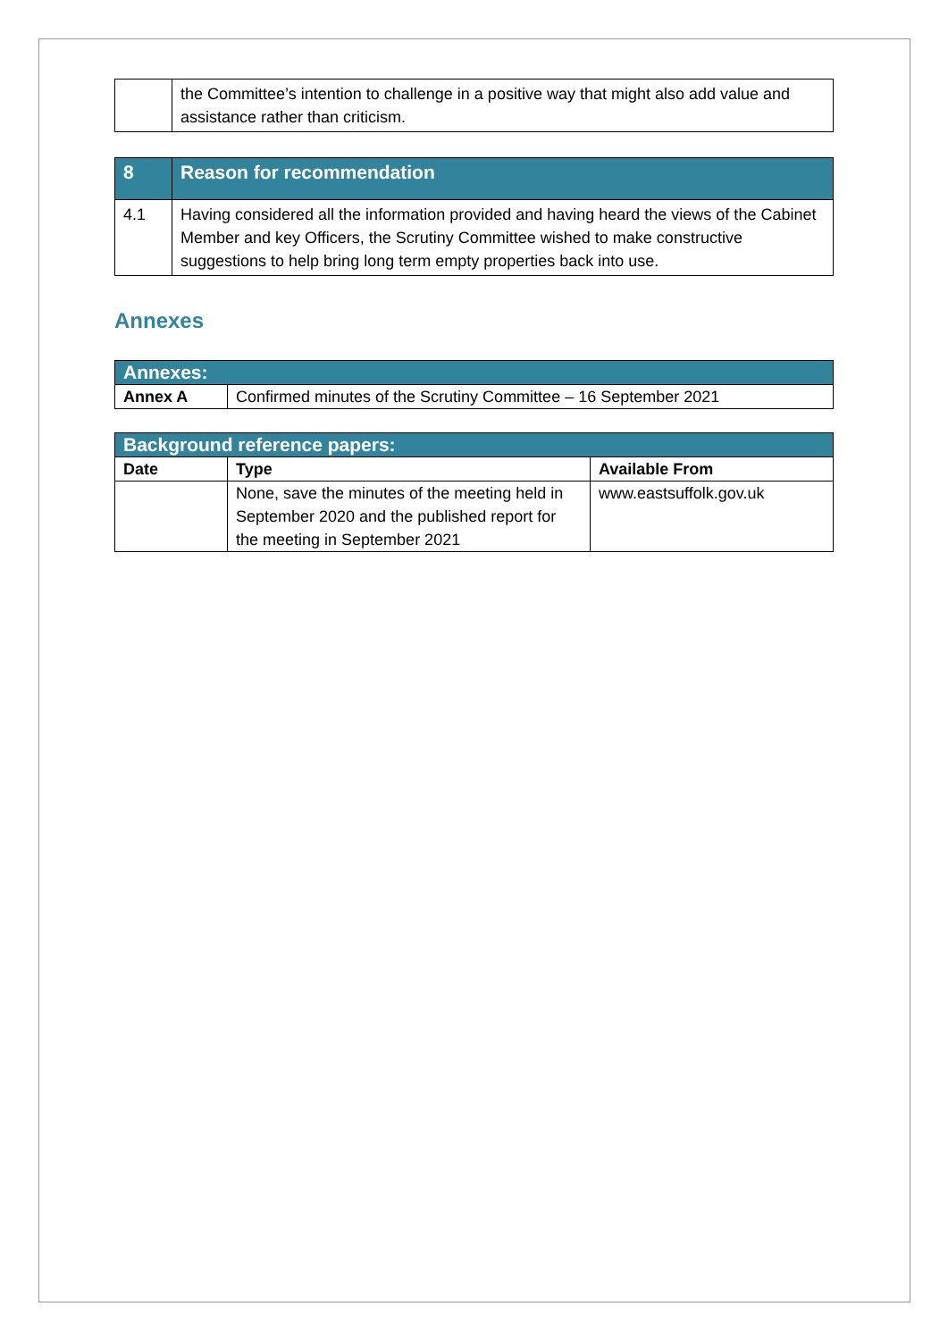| | the Committee’s intention to challenge in a positive way that might also add value and assistance rather than criticism. |
| 8 | Reason for recommendation |
| 4.1 | Having considered all the information provided and having heard the views of the Cabinet Member and key Officers, the Scrutiny Committee wished to make constructive suggestions to help bring long term empty properties back into use. |
Annexes
| Annexes: | |
| Annex A | Confirmed minutes of the Scrutiny Committee – 16 September 2021 |
| Background reference papers: | | |
| Date | Type | Available From |
| | None, save the minutes of the meeting held in September 2020 and the published report for the meeting in September 2021 | www.eastsuffolk.gov.uk |